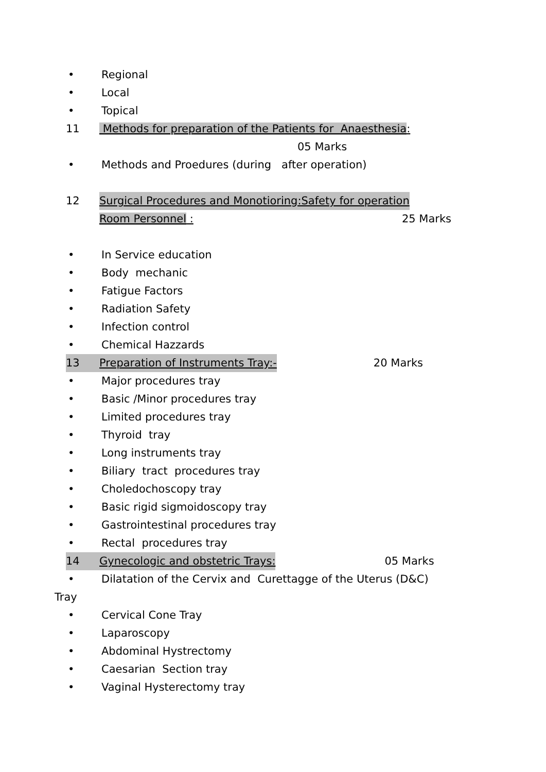• Regional
• Local
• Topical
11 Methods for preparation of the Patients for Anaesthesia:
05 Marks
• Methods and Proedures (during after operation)
12 Surgical Procedures and Monotioring:Safety for operation
Room Personnel : 25 Marks
• In Service education
• Body mechanic
• Fatigue Factors
• Radiation Safety
• Infection control
• Chemical Hazzards
13 Preparation of Instruments Tray:- 20 Marks
• Major procedures tray
• Basic /Minor procedures tray
• Limited procedures tray
• Thyroid tray
• Long instruments tray
• Biliary tract procedures tray
• Choledochoscopy tray
• Basic rigid sigmoidoscopy tray
• Gastrointestinal procedures tray
• Rectal procedures tray
14 Gynecologic and obstetric Trays: 05 Marks
• Dilatation of the Cervix and Curettagge of the Uterus (D&C)
Tray
• Cervical Cone Tray
• Laparoscopy
• Abdominal Hystrectomy
• Caesarian Section tray
• Vaginal Hysterectomy tray